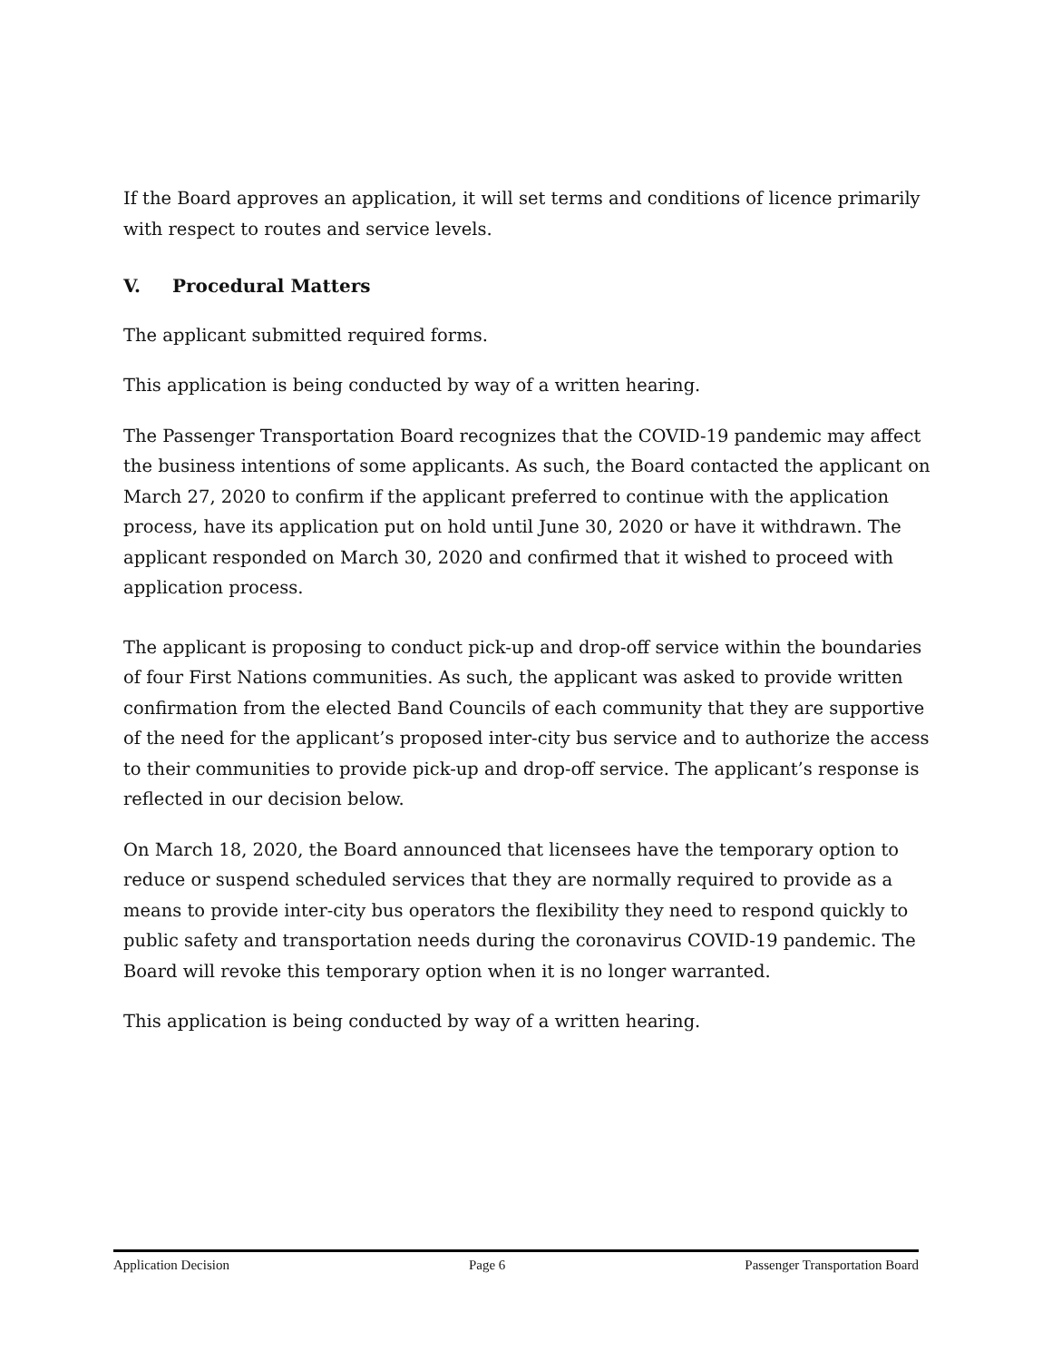If the Board approves an application, it will set terms and conditions of licence primarily with respect to routes and service levels.
V. Procedural Matters
The applicant submitted required forms.
This application is being conducted by way of a written hearing.
The Passenger Transportation Board recognizes that the COVID-19 pandemic may affect the business intentions of some applicants. As such, the Board contacted the applicant on March 27, 2020 to confirm if the applicant preferred to continue with the application process, have its application put on hold until June 30, 2020 or have it withdrawn. The applicant responded on March 30, 2020 and confirmed that it wished to proceed with application process.
The applicant is proposing to conduct pick-up and drop-off service within the boundaries of four First Nations communities. As such, the applicant was asked to provide written confirmation from the elected Band Councils of each community that they are supportive of the need for the applicant’s proposed inter-city bus service and to authorize the access to their communities to provide pick-up and drop-off service. The applicant’s response is reflected in our decision below.
On March 18, 2020, the Board announced that licensees have the temporary option to reduce or suspend scheduled services that they are normally required to provide as a means to provide inter-city bus operators the flexibility they need to respond quickly to public safety and transportation needs during the coronavirus COVID-19 pandemic. The Board will revoke this temporary option when it is no longer warranted.
This application is being conducted by way of a written hearing.
Application Decision Page 6 Passenger Transportation Board